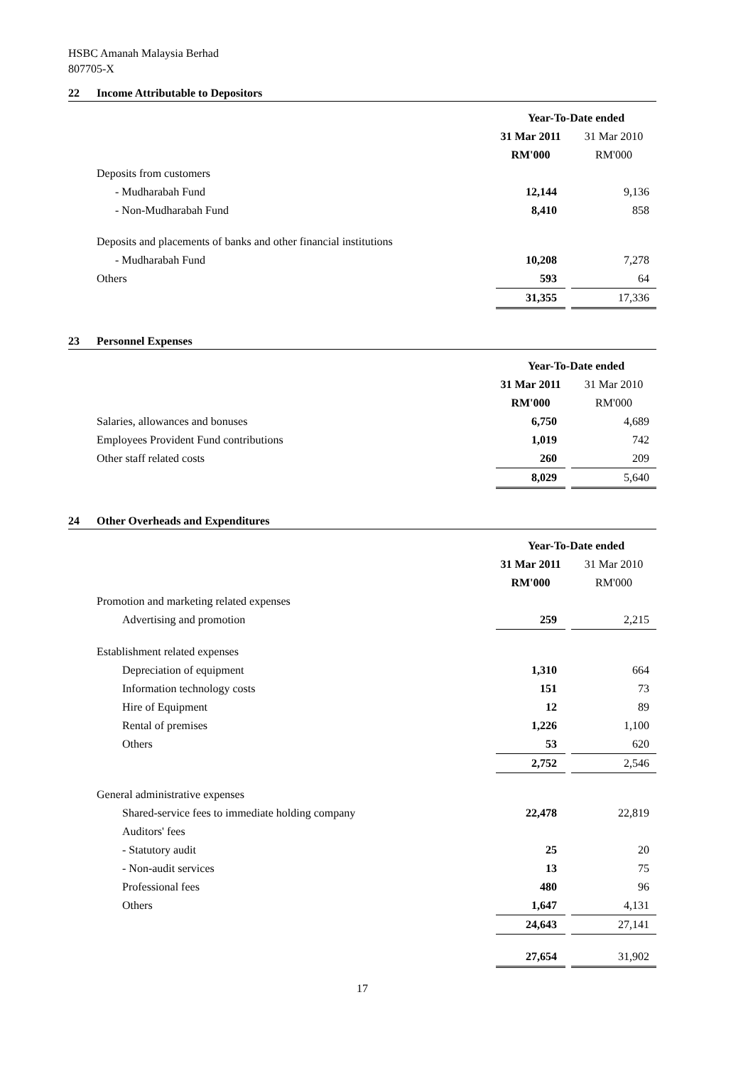HSBC Amanah Malaysia Berhad
807705-X
22 Income Attributable to Depositors
| | Year-To-Date ended | | |
| | 31 Mar 2011 | | 31 Mar 2010 |
| | RM'000 | | RM'000 |
| Deposits from customers | | | |
| - Mudharabah Fund | 12,144 | | 9,136 |
| - Non-Mudharabah Fund | 8,410 | | 858 |
| Deposits and placements of banks and other financial institutions | | | |
| - Mudharabah Fund | 10,208 | | 7,278 |
| Others | 593 | | 64 |
| | 31,355 | | 17,336 |
23 Personnel Expenses
| | Year-To-Date ended | | |
| | 31 Mar 2011 | | 31 Mar 2010 |
| | RM'000 | | RM'000 |
| Salaries, allowances and bonuses | 6,750 | | 4,689 |
| Employees Provident Fund contributions | 1,019 | | 742 |
| Other staff related costs | 260 | | 209 |
| | 8,029 | | 5,640 |
24 Other Overheads and Expenditures
| | Year-To-Date ended | | |
| | 31 Mar 2011 | | 31 Mar 2010 |
| | RM'000 | | RM'000 |
| Promotion and marketing related expenses | | | |
| Advertising and promotion | 259 | | 2,215 |
| Establishment related expenses | | | |
| Depreciation of equipment | 1,310 | | 664 |
| Information technology costs | 151 | | 73 |
| Hire of Equipment | 12 | | 89 |
| Rental of premises | 1,226 | | 1,100 |
| Others | 53 | | 620 |
| | 2,752 | | 2,546 |
| General administrative expenses | | | |
| Shared-service fees to immediate holding company | 22,478 | | 22,819 |
| Auditors' fees | | | |
| - Statutory audit | 25 | | 20 |
| - Non-audit services | 13 | | 75 |
| Professional fees | 480 | | 96 |
| Others | 1,647 | | 4,131 |
| | 24,643 | | 27,141 |
| | 27,654 | | 31,902 |
17